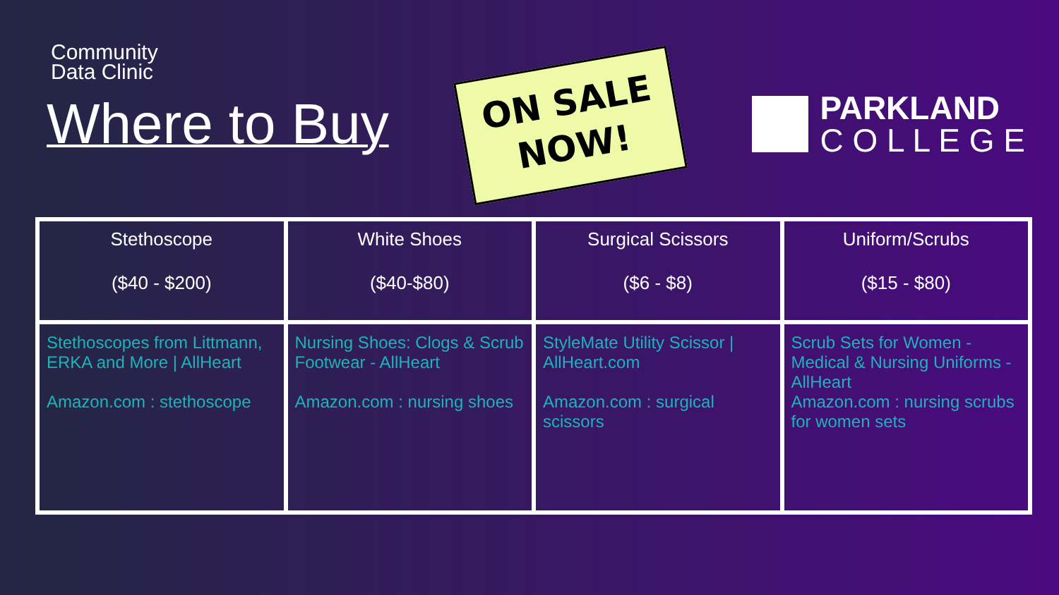Community
Data Clinic
Where to Buy
ON SALE
NOW!
PARKLAND
C O L L E G E
| Stethoscope ($40 - $200) | White Shoes ($40-$80) | Surgical Scissors ($6 - $8) | Uniform/Scrubs ($15 - $80) |
| --- | --- | --- | --- |
| Stethoscopes from Littmann, ERKA and More / AllHeart Amazon.com : stethoscope | Nursing Shoes: Clogs & Scrub Footwear - AllHeart Amazon.com : nursing shoes | StyleMate Utility Scissor / AllHeart.com Amazon.com : surgical scissors | Scrub Sets for Women - Medical & Nursing Uniforms - AllHeart Amazon.com : nursing scrubs for women sets |